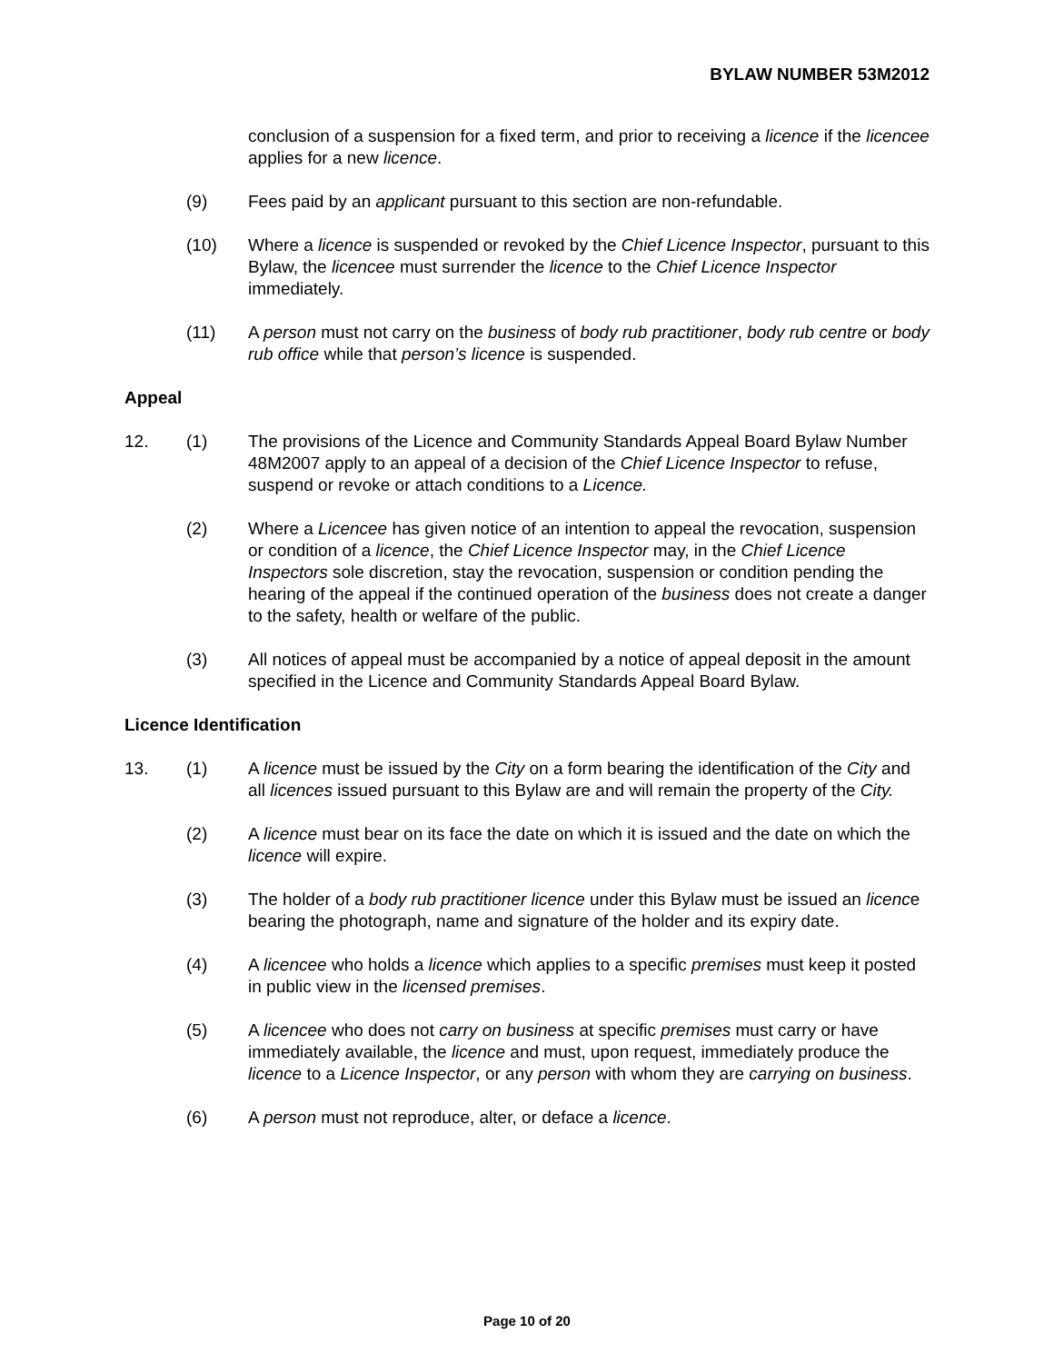BYLAW NUMBER 53M2012
conclusion of a suspension for a fixed term, and prior to receiving a licence if the licencee applies for a new licence.
(9) Fees paid by an applicant pursuant to this section are non-refundable.
(10) Where a licence is suspended or revoked by the Chief Licence Inspector, pursuant to this Bylaw, the licencee must surrender the licence to the Chief Licence Inspector immediately.
(11) A person must not carry on the business of body rub practitioner, body rub centre or body rub office while that person’s licence is suspended.
Appeal
12. (1) The provisions of the Licence and Community Standards Appeal Board Bylaw Number 48M2007 apply to an appeal of a decision of the Chief Licence Inspector to refuse, suspend or revoke or attach conditions to a Licence.
(2) Where a Licencee has given notice of an intention to appeal the revocation, suspension or condition of a licence, the Chief Licence Inspector may, in the Chief Licence Inspectors sole discretion, stay the revocation, suspension or condition pending the hearing of the appeal if the continued operation of the business does not create a danger to the safety, health or welfare of the public.
(3) All notices of appeal must be accompanied by a notice of appeal deposit in the amount specified in the Licence and Community Standards Appeal Board Bylaw.
Licence Identification
13. (1) A licence must be issued by the City on a form bearing the identification of the City and all licences issued pursuant to this Bylaw are and will remain the property of the City.
(2) A licence must bear on its face the date on which it is issued and the date on which the licence will expire.
(3) The holder of a body rub practitioner licence under this Bylaw must be issued an licence bearing the photograph, name and signature of the holder and its expiry date.
(4) A licencee who holds a licence which applies to a specific premises must keep it posted in public view in the licensed premises.
(5) A licencee who does not carry on business at specific premises must carry or have immediately available, the licence and must, upon request, immediately produce the licence to a Licence Inspector, or any person with whom they are carrying on business.
(6) A person must not reproduce, alter, or deface a licence.
Page 10 of 20